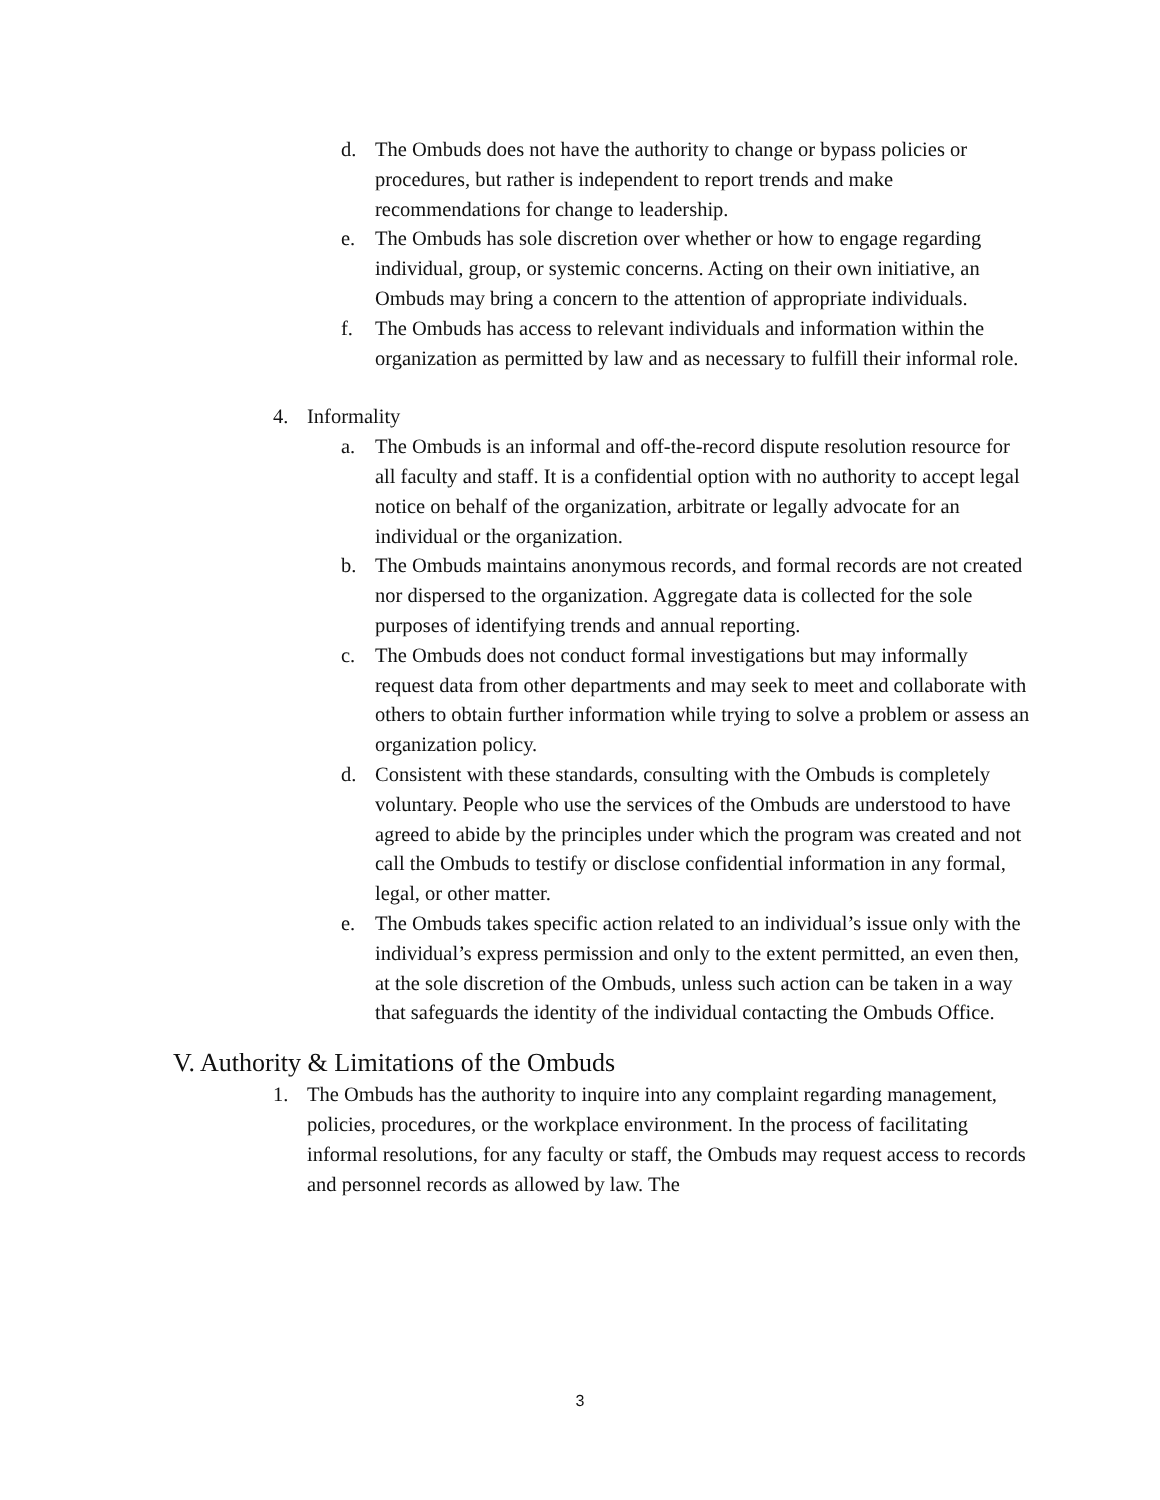d. The Ombuds does not have the authority to change or bypass policies or procedures, but rather is independent to report trends and make recommendations for change to leadership.
e. The Ombuds has sole discretion over whether or how to engage regarding individual, group, or systemic concerns. Acting on their own initiative, an Ombuds may bring a concern to the attention of appropriate individuals.
f. The Ombuds has access to relevant individuals and information within the organization as permitted by law and as necessary to fulfill their informal role.
4. Informality
a. The Ombuds is an informal and off-the-record dispute resolution resource for all faculty and staff. It is a confidential option with no authority to accept legal notice on behalf of the organization, arbitrate or legally advocate for an individual or the organization.
b. The Ombuds maintains anonymous records, and formal records are not created nor dispersed to the organization. Aggregate data is collected for the sole purposes of identifying trends and annual reporting.
c. The Ombuds does not conduct formal investigations but may informally request data from other departments and may seek to meet and collaborate with others to obtain further information while trying to solve a problem or assess an organization policy.
d. Consistent with these standards, consulting with the Ombuds is completely voluntary. People who use the services of the Ombuds are understood to have agreed to abide by the principles under which the program was created and not call the Ombuds to testify or disclose confidential information in any formal, legal, or other matter.
e. The Ombuds takes specific action related to an individual’s issue only with the individual’s express permission and only to the extent permitted, an even then, at the sole discretion of the Ombuds, unless such action can be taken in a way that safeguards the identity of the individual contacting the Ombuds Office.
V. Authority & Limitations of the Ombuds
1. The Ombuds has the authority to inquire into any complaint regarding management, policies, procedures, or the workplace environment. In the process of facilitating informal resolutions, for any faculty or staff, the Ombuds may request access to records and personnel records as allowed by law. The
3